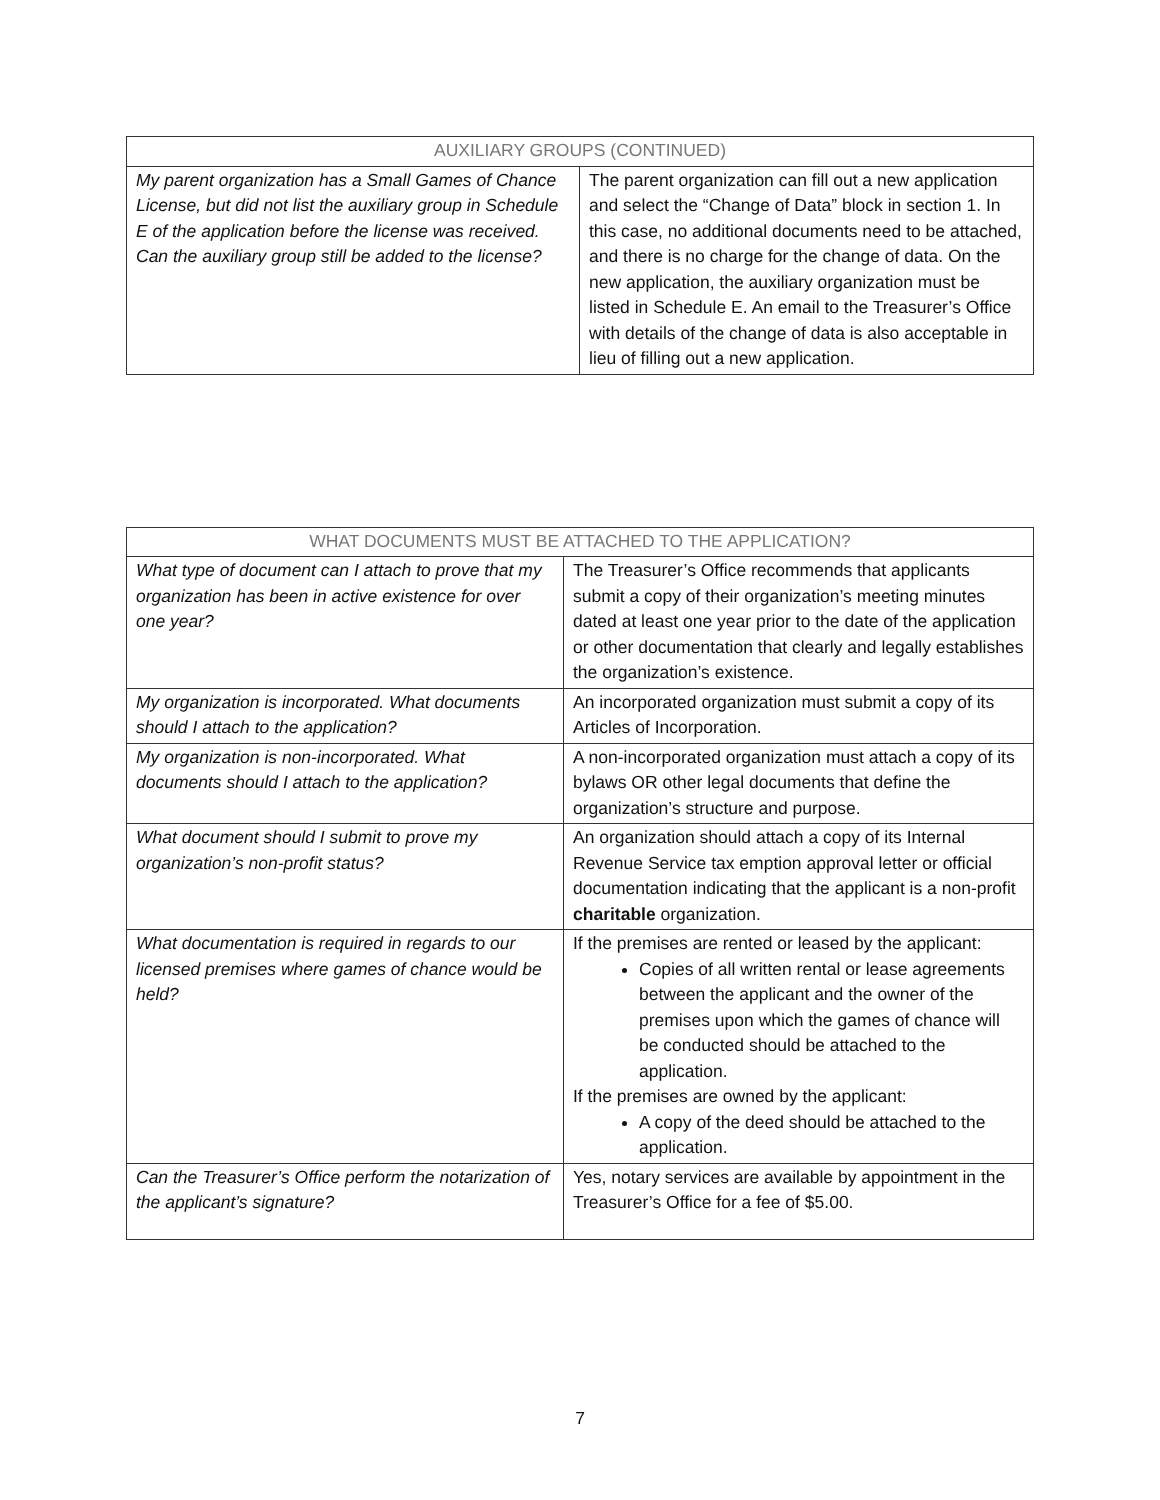| AUXILIARY GROUPS (CONTINUED) | |
| --- | --- |
| My parent organization has a Small Games of Chance License, but did not list the auxiliary group in Schedule E of the application before the license was received. Can the auxiliary group still be added to the license? | The parent organization can fill out a new application and select the “Change of Data” block in section 1. In this case, no additional documents need to be attached, and there is no charge for the change of data. On the new application, the auxiliary organization must be listed in Schedule E. An email to the Treasurer’s Office with details of the change of data is also acceptable in lieu of filling out a new application. |
| WHAT DOCUMENTS MUST BE ATTACHED TO THE APPLICATION? | |
| --- | --- |
| What type of document can I attach to prove that my organization has been in active existence for over one year? | The Treasurer’s Office recommends that applicants submit a copy of their organization’s meeting minutes dated at least one year prior to the date of the application or other documentation that clearly and legally establishes the organization’s existence. |
| My organization is incorporated. What documents should I attach to the application? | An incorporated organization must submit a copy of its Articles of Incorporation. |
| My organization is non-incorporated. What documents should I attach to the application? | A non-incorporated organization must attach a copy of its bylaws OR other legal documents that define the organization’s structure and purpose. |
| What document should I submit to prove my organization’s non-profit status? | An organization should attach a copy of its Internal Revenue Service tax emption approval letter or official documentation indicating that the applicant is a non-profit charitable organization. |
| What documentation is required in regards to our licensed premises where games of chance would be held? | If the premises are rented or leased by the applicant: Copies of all written rental or lease agreements between the applicant and the owner of the premises upon which the games of chance will be conducted should be attached to the application. If the premises are owned by the applicant: A copy of the deed should be attached to the application. |
| Can the Treasurer’s Office perform the notarization of the applicant’s signature? | Yes, notary services are available by appointment in the Treasurer’s Office for a fee of $5.00. |
7